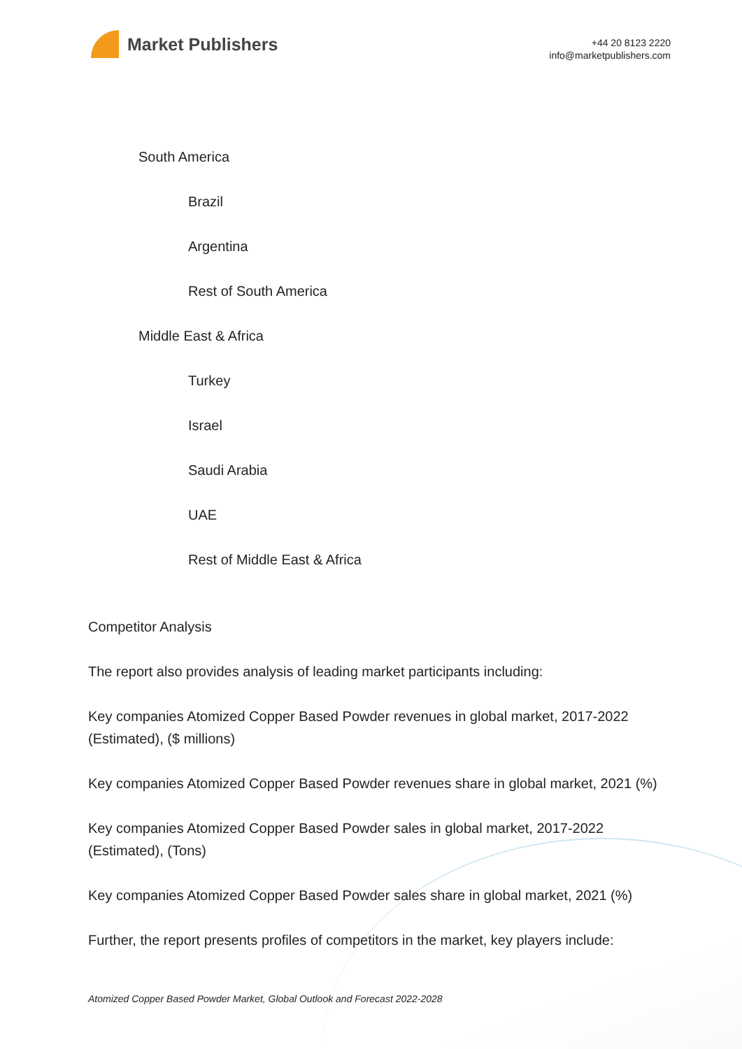Market Publishers
+44 20 8123 2220
info@marketpublishers.com
South America
Brazil
Argentina
Rest of South America
Middle East & Africa
Turkey
Israel
Saudi Arabia
UAE
Rest of Middle East & Africa
Competitor Analysis
The report also provides analysis of leading market participants including:
Key companies Atomized Copper Based Powder revenues in global market, 2017-2022 (Estimated), ($ millions)
Key companies Atomized Copper Based Powder revenues share in global market, 2021 (%)
Key companies Atomized Copper Based Powder sales in global market, 2017-2022 (Estimated), (Tons)
Key companies Atomized Copper Based Powder sales share in global market, 2021 (%)
Further, the report presents profiles of competitors in the market, key players include:
Atomized Copper Based Powder Market, Global Outlook and Forecast 2022-2028